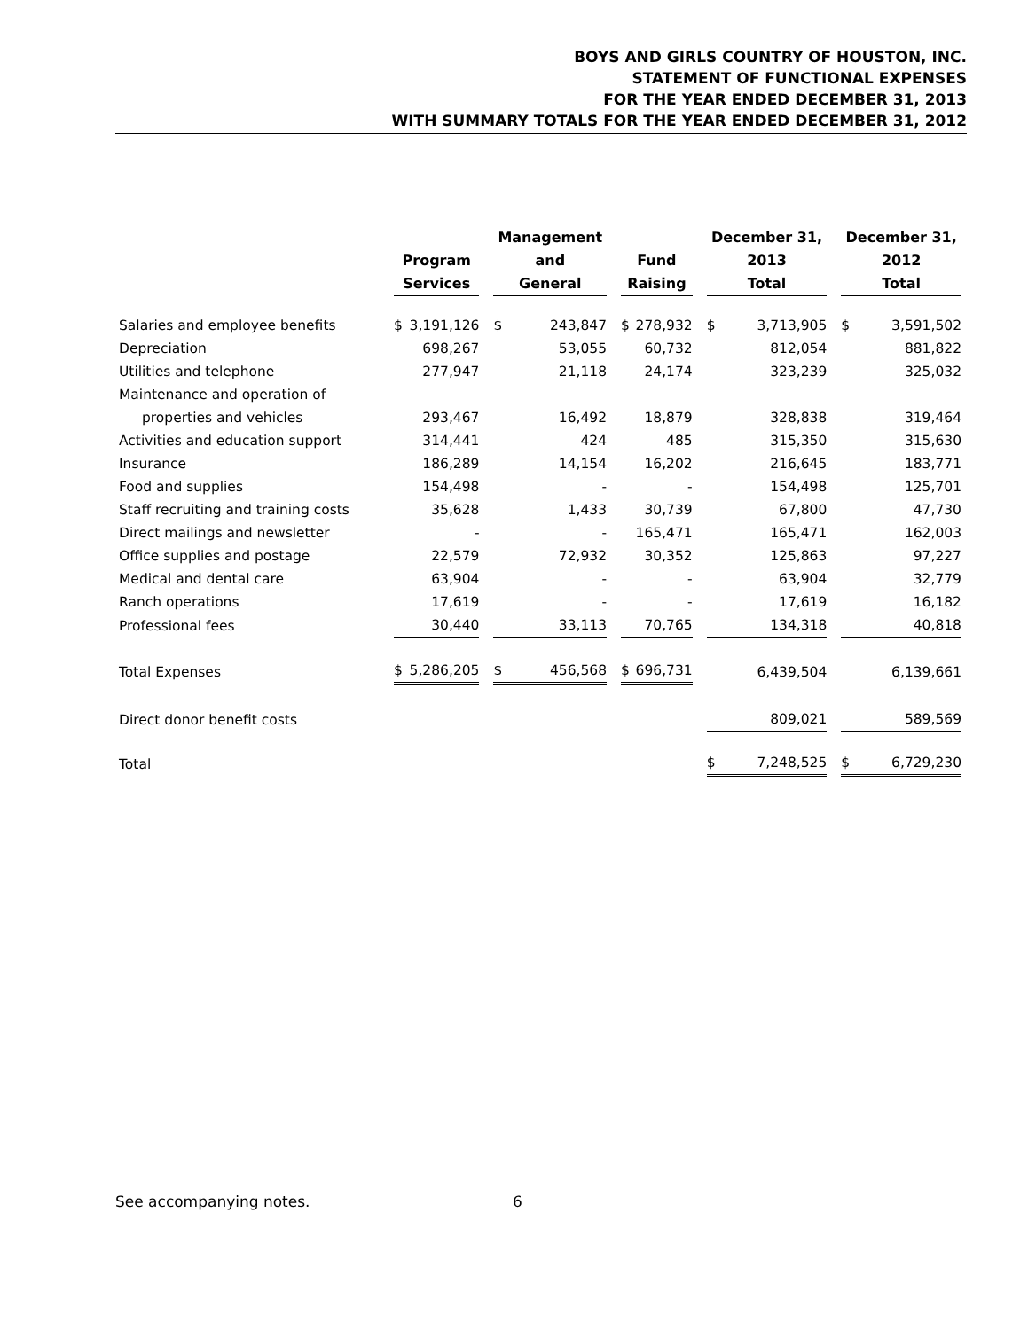BOYS AND GIRLS COUNTRY OF HOUSTON, INC.
STATEMENT OF FUNCTIONAL EXPENSES
FOR THE YEAR ENDED DECEMBER 31, 2013
WITH SUMMARY TOTALS FOR THE YEAR ENDED DECEMBER 31, 2012
| | Program Services | Management and General | Fund Raising | December 31, 2013 Total | December 31, 2012 Total |
| --- | --- | --- | --- | --- | --- |
| Salaries and employee benefits | $ 3,191,126 | $ 243,847 | $ 278,932 | $ 3,713,905 | $ 3,591,502 |
| Depreciation | 698,267 | 53,055 | 60,732 | 812,054 | 881,822 |
| Utilities and telephone | 277,947 | 21,118 | 24,174 | 323,239 | 325,032 |
| Maintenance and operation of | | | | | |
| properties and vehicles | 293,467 | 16,492 | 18,879 | 328,838 | 319,464 |
| Activities and education support | 314,441 | 424 | 485 | 315,350 | 315,630 |
| Insurance | 186,289 | 14,154 | 16,202 | 216,645 | 183,771 |
| Food and supplies | 154,498 | - | - | 154,498 | 125,701 |
| Staff recruiting and training costs | 35,628 | 1,433 | 30,739 | 67,800 | 47,730 |
| Direct mailings and newsletter | - | - | 165,471 | 165,471 | 162,003 |
| Office supplies and postage | 22,579 | 72,932 | 30,352 | 125,863 | 97,227 |
| Medical and dental care | 63,904 | - | - | 63,904 | 32,779 |
| Ranch operations | 17,619 | - | - | 17,619 | 16,182 |
| Professional fees | 30,440 | 33,113 | 70,765 | 134,318 | 40,818 |
| Total Expenses | $ 5,286,205 | $ 456,568 | $ 696,731 | 6,439,504 | 6,139,661 |
| Direct donor benefit costs | | | | 809,021 | 589,569 |
| Total | | | | $ 7,248,525 | $ 6,729,230 |
See accompanying notes. 6